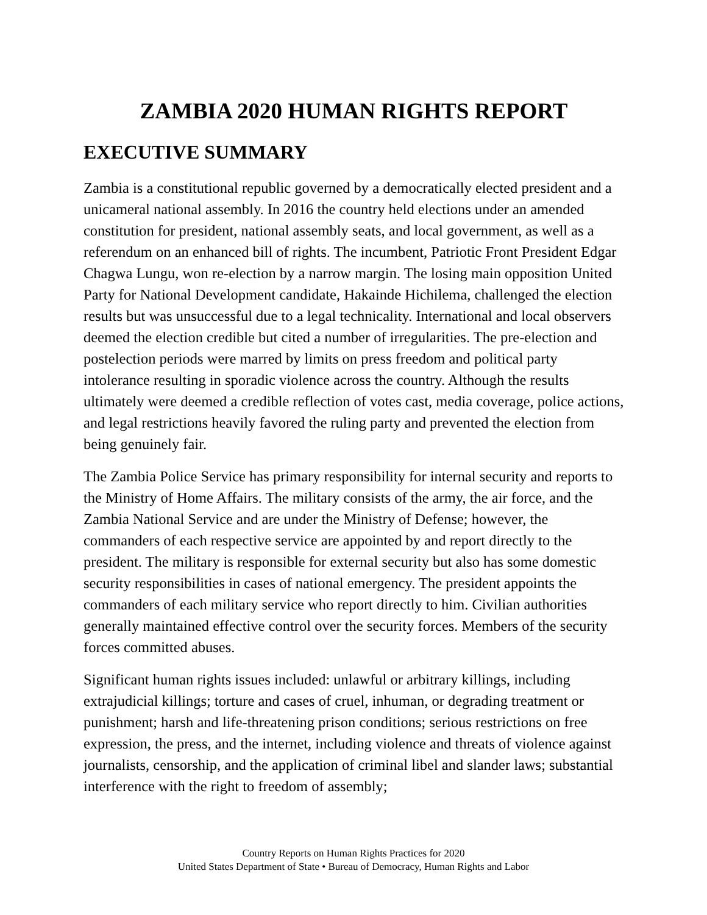ZAMBIA 2020 HUMAN RIGHTS REPORT
EXECUTIVE SUMMARY
Zambia is a constitutional republic governed by a democratically elected president and a unicameral national assembly. In 2016 the country held elections under an amended constitution for president, national assembly seats, and local government, as well as a referendum on an enhanced bill of rights. The incumbent, Patriotic Front President Edgar Chagwa Lungu, won re-election by a narrow margin. The losing main opposition United Party for National Development candidate, Hakainde Hichilema, challenged the election results but was unsuccessful due to a legal technicality. International and local observers deemed the election credible but cited a number of irregularities. The pre-election and postelection periods were marred by limits on press freedom and political party intolerance resulting in sporadic violence across the country. Although the results ultimately were deemed a credible reflection of votes cast, media coverage, police actions, and legal restrictions heavily favored the ruling party and prevented the election from being genuinely fair.
The Zambia Police Service has primary responsibility for internal security and reports to the Ministry of Home Affairs. The military consists of the army, the air force, and the Zambia National Service and are under the Ministry of Defense; however, the commanders of each respective service are appointed by and report directly to the president. The military is responsible for external security but also has some domestic security responsibilities in cases of national emergency. The president appoints the commanders of each military service who report directly to him. Civilian authorities generally maintained effective control over the security forces. Members of the security forces committed abuses.
Significant human rights issues included: unlawful or arbitrary killings, including extrajudicial killings; torture and cases of cruel, inhuman, or degrading treatment or punishment; harsh and life-threatening prison conditions; serious restrictions on free expression, the press, and the internet, including violence and threats of violence against journalists, censorship, and the application of criminal libel and slander laws; substantial interference with the right to freedom of assembly;
Country Reports on Human Rights Practices for 2020
United States Department of State • Bureau of Democracy, Human Rights and Labor